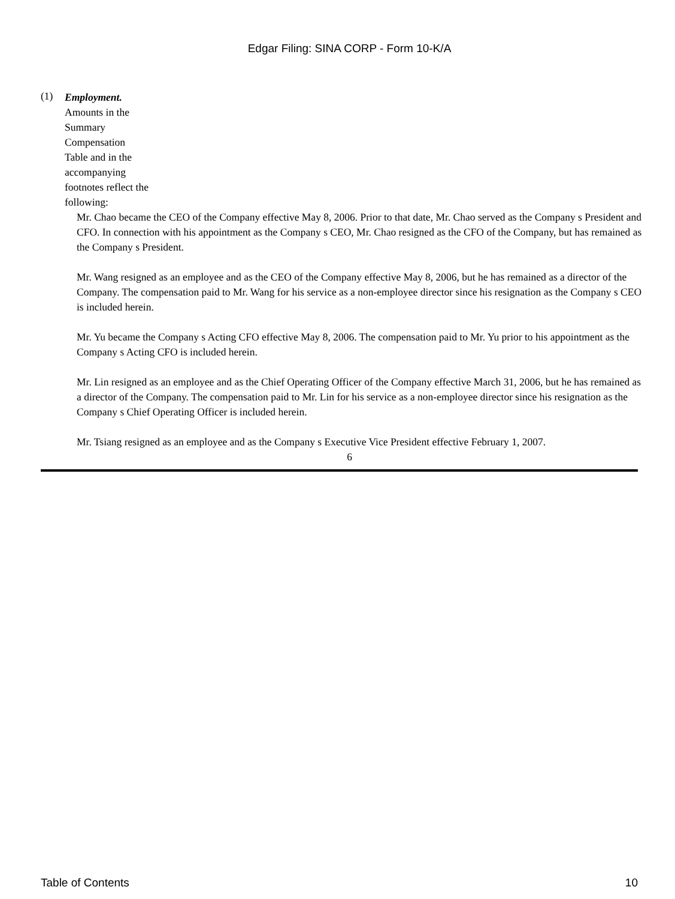Edgar Filing: SINA CORP - Form 10-K/A
(1)
Employment.
Amounts in the Summary Compensation Table and in the accompanying footnotes reflect the following:
Mr. Chao became the CEO of the Company effective May 8, 2006. Prior to that date, Mr. Chao served as the Company s President and CFO. In connection with his appointment as the Company s CEO, Mr. Chao resigned as the CFO of the Company, but has remained as the Company s President.
Mr. Wang resigned as an employee and as the CEO of the Company effective May 8, 2006, but he has remained as a director of the Company. The compensation paid to Mr. Wang for his service as a non-employee director since his resignation as the Company s CEO is included herein.
Mr. Yu became the Company s Acting CFO effective May 8, 2006. The compensation paid to Mr. Yu prior to his appointment as the Company s Acting CFO is included herein.
Mr. Lin resigned as an employee and as the Chief Operating Officer of the Company effective March 31, 2006, but he has remained as a director of the Company. The compensation paid to Mr. Lin for his service as a non-employee director since his resignation as the Company s Chief Operating Officer is included herein.
Mr. Tsiang resigned as an employee and as the Company s Executive Vice President effective February 1, 2007.
6
Table of Contents 10